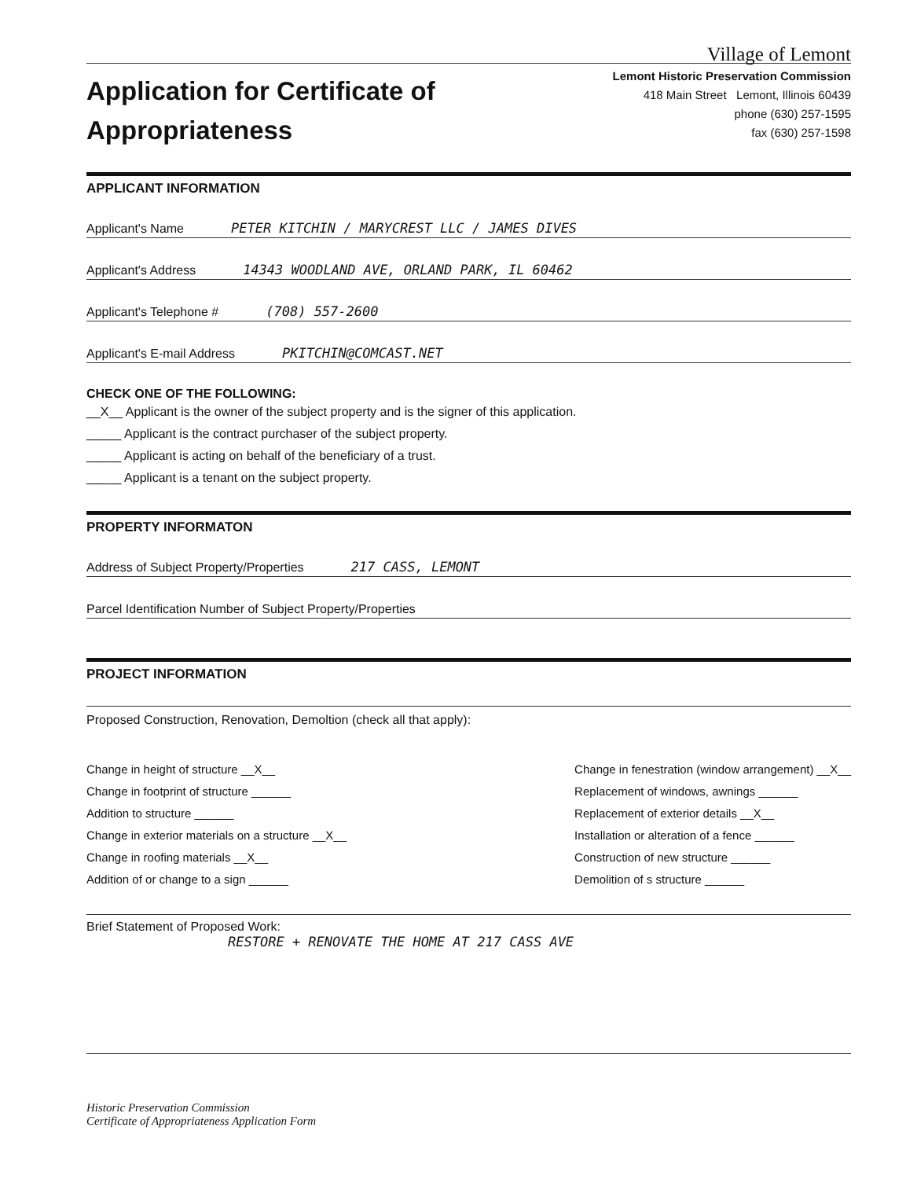Application for Certificate of
Appropriateness
Village of Lemont
Lemont Historic Preservation Commission
418 Main Street Lemont, Illinois 60439
phone (630) 257-1595
fax (630) 257-1598
APPLICANT INFORMATION
Applicant's Name PETER KITCHIN / MARYCREST LLC / JAMES DIVES
Applicant's Address 14343 WOODLAND AVE, ORLAND PARK, IL 60462
Applicant's Telephone # (708) 557-2600
Applicant's E-mail Address PKITCHIN@COMCAST.NET
CHECK ONE OF THE FOLLOWING:
__X__ Applicant is the owner of the subject property and is the signer of this application.
_____ Applicant is the contract purchaser of the subject property.
_____ Applicant is acting on behalf of the beneficiary of a trust.
_____ Applicant is a tenant on the subject property.
PROPERTY INFORMATON
Address of Subject Property/Properties 217 CASS, LEMONT
Parcel Identification Number of Subject Property/Properties
PROJECT INFORMATION
Proposed Construction, Renovation, Demoltion (check all that apply):
Change in height of structure __X__
Change in footprint of structure ______
Addition to structure ______
Change in exterior materials on a structure __X__
Change in roofing materials __X__
Addition of or change to a sign ______
Change in fenestration (window arrangement) __X__
Replacement of windows, awnings ______
Replacement of exterior details __X__
Installation or alteration of a fence ______
Construction of new structure ______
Demolition of s structure ______
Brief Statement of Proposed Work:
RESTORE + RENOVATE THE HOME AT 217 CASS AVE
Historic Preservation Commission
Certificate of Appropriateness Application Form